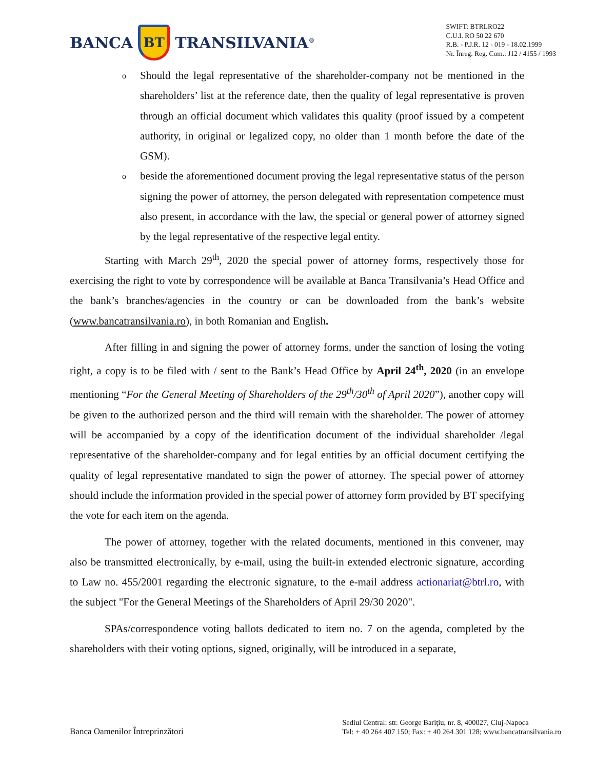BANCA
BT
TRANSILVANIA<sup>®</sup>
SWIFT: BTRLRO22
C.U.I. RO 50 22 670
R.B. - P.J.R. 12 - 019 - 18.02.1999
Nr. Înreg. Reg. Com.: J12 / 4155 / 1993
o Should the legal representative of the shareholder-company not be mentioned in the shareholders’ list at the reference date, then the quality of legal representative is proven through an official document which validates this quality (proof issued by a competent authority, in original or legalized copy, no older than 1 month before the date of the GSM).
obeside the aforementioned document proving the legal representative status of the person signing the power of attorney, the person delegated with representation competence must also present, in accordance with the law, the special or general power of attorney signed by the legal representative of the respective legal entity.
Starting with March 29<sup>th</sup>, 2020 the special power of attorney forms, respectively those for exercising the right to vote by correspondence will be available at Banca Transilvania’s Head Office and the bank’s branches/agencies in the country or can be downloaded from the bank’s website (www.bancatransilvania.ro), in both Romanian and English.
After filling in and signing the power of attorney forms, under the sanction of losing the voting right, a copy is to be filed with / sent to the Bank’s Head Office by April 24<sup>th</sup>, 2020 (in an envelope mentioning “For the General Meeting of Shareholders of the 29<sup>th</sup>/30<sup>th</sup> of April 2020”), another copy will be given to the authorized person and the third will remain with the shareholder. The power of attorney will be accompanied by a copy of the identification document of the individual shareholder /legal representative of the shareholder-company and for legal entities by an official document certifying the quality of legal representative mandated to sign the power of attorney. The special power of attorney should include the information provided in the special power of attorney form provided by BT specifying the vote for each item on the agenda.
The power of attorney, together with the related documents, mentioned in this convener, may also be transmitted electronically, by e-mail, using the built-in extended electronic signature, according to Law no. 455/2001 regarding the electronic signature, to the e-mail address actionariat@btrl.ro, with the subject "For the General Meetings of the Shareholders of April 29/30 2020".
SPAs/correspondence voting ballots dedicated to item no. 7 on the agenda, completed by the shareholders with their voting options, signed, originally, will be introduced in a separate,
Banca Oamenilor Întreprinzători
Sediul Central: str. George Bariţiu, nr. 8, 400027, Cluj-Napoca
Tel: + 40 264 407 150; Fax: + 40 264 301 128; www.bancatransilvania.ro